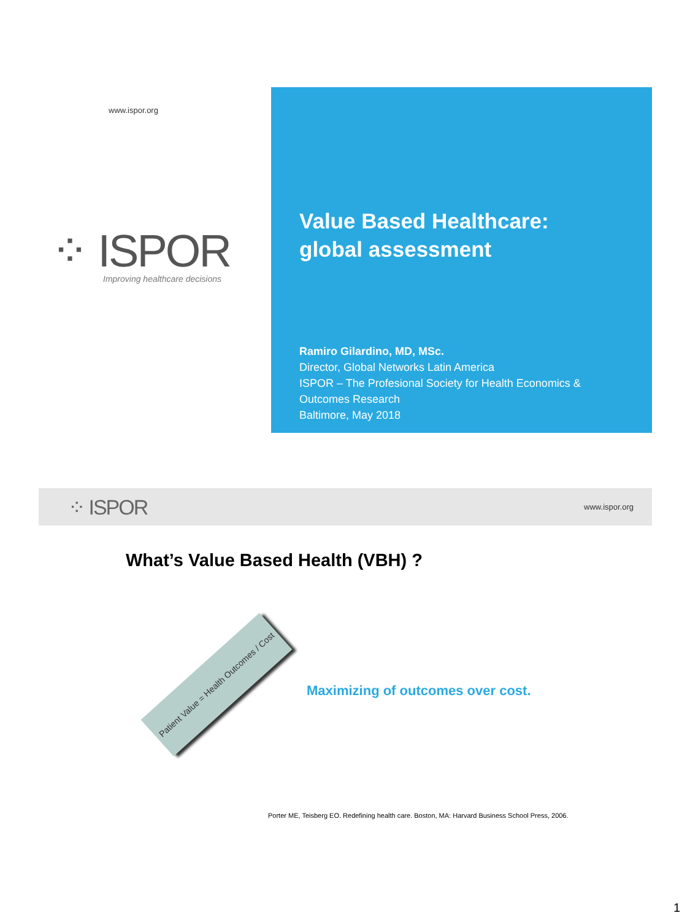www.ispor.org
⁘ ISPOR
Improving healthcare decisions
Value Based Healthcare:
global assessment
Ramiro Gilardino, MD, MSc.
Director, Global Networks Latin America
ISPOR – The Profesional Society for Health Economics & Outcomes Research
Baltimore, May 2018
⁘ ISPOR www.ispor.org
What’s Value Based Health (VBH) ?
Patient Value = Health Outcomes / Cost
Maximizing of outcomes over cost.
Porter ME, Teisberg EO. Redefining health care. Boston, MA: Harvard Business School Press, 2006.
1